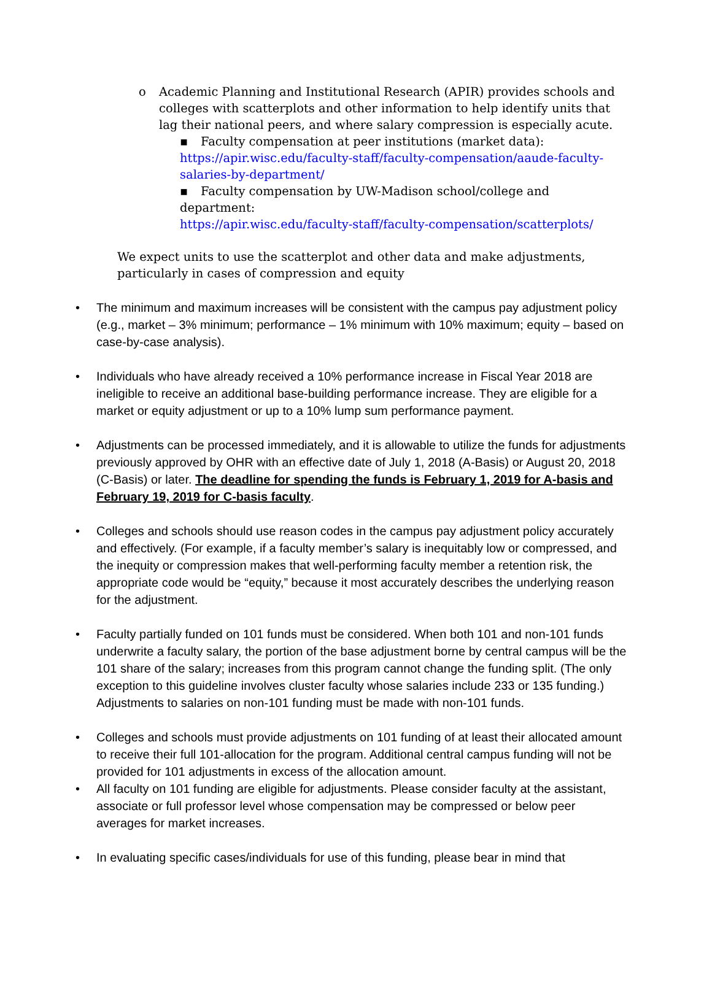o Academic Planning and Institutional Research (APIR) provides schools and colleges with scatterplots and other information to help identify units that lag their national peers, and where salary compression is especially acute.
▪
Faculty compensation at peer institutions (market data):
https://apir.wisc.edu/faculty-staff/faculty-compensation/aaude-faculty-salaries-by-department/
▪
Faculty compensation by UW-Madison school/college and department:
https://apir.wisc.edu/faculty-staff/faculty-compensation/scatterplots/
We expect units to use the scatterplot and other data and make adjustments, particularly in cases of compression and equity
• The minimum and maximum increases will be consistent with the campus pay adjustment policy (e.g., market – 3% minimum; performance – 1% minimum with 10% maximum; equity – based on case-by-case analysis).
• Individuals who have already received a 10% performance increase in Fiscal Year 2018 are ineligible to receive an additional base-building performance increase. They are eligible for a market or equity adjustment or up to a 10% lump sum performance payment.
• Adjustments can be processed immediately, and it is allowable to utilize the funds for adjustments previously approved by OHR with an effective date of July 1, 2018 (A-Basis) or August 20, 2018 (C-Basis) or later. The deadline for spending the funds is February 1, 2019 for A-basis and February 19, 2019 for C-basis faculty.
• Colleges and schools should use reason codes in the campus pay adjustment policy accurately and effectively. (For example, if a faculty member’s salary is inequitably low or compressed, and the inequity or compression makes that well-performing faculty member a retention risk, the appropriate code would be “equity,” because it most accurately describes the underlying reason for the adjustment.
• Faculty partially funded on 101 funds must be considered. When both 101 and non-101 funds underwrite a faculty salary, the portion of the base adjustment borne by central campus will be the 101 share of the salary; increases from this program cannot change the funding split. (The only exception to this guideline involves cluster faculty whose salaries include 233 or 135 funding.) Adjustments to salaries on non-101 funding must be made with non-101 funds.
• Colleges and schools must provide adjustments on 101 funding of at least their allocated amount to receive their full 101-allocation for the program. Additional central campus funding will not be provided for 101 adjustments in excess of the allocation amount.
• All faculty on 101 funding are eligible for adjustments. Please consider faculty at the assistant, associate or full professor level whose compensation may be compressed or below peer averages for market increases.
• In evaluating specific cases/individuals for use of this funding, please bear in mind that